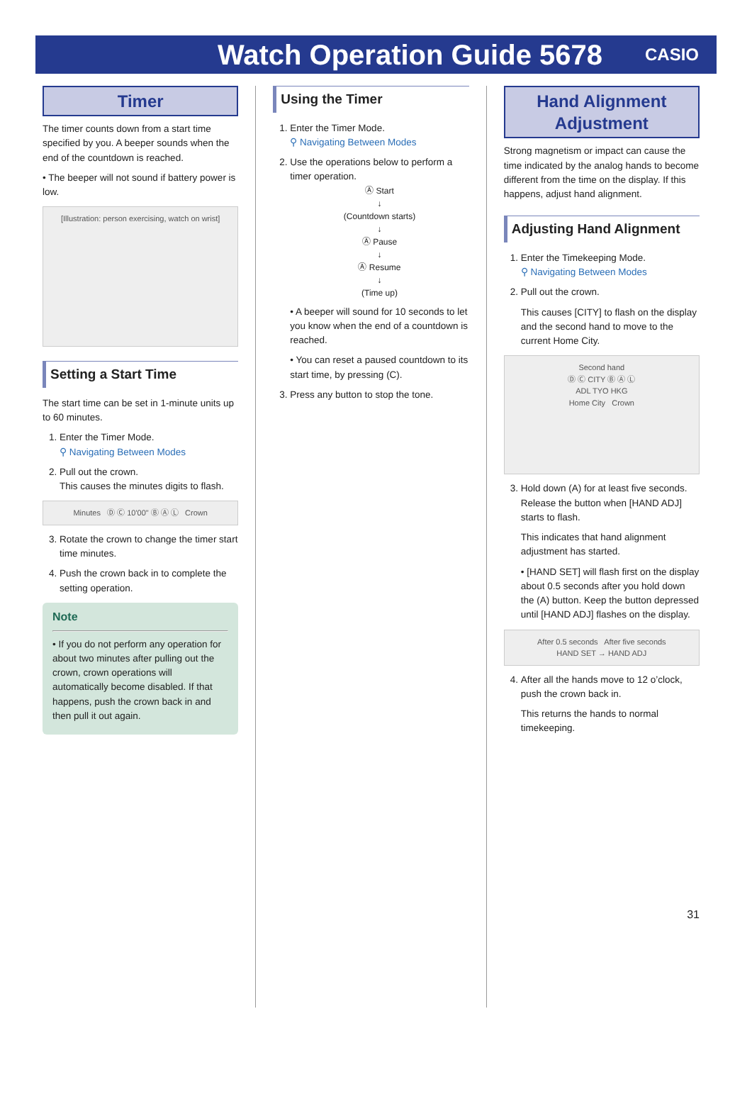Watch Operation Guide 5678
CASIO
Timer
The timer counts down from a start time specified by you. A beeper sounds when the end of the countdown is reached.
• The beeper will not sound if battery power is low.
[Illustration: person exercising, watch on wrist]
Setting a Start Time
The start time can be set in 1-minute units up to 60 minutes.
1. Enter the Timer Mode.
⚲ Navigating Between Modes
2. Pull out the crown.
This causes the minutes digits to flash.
Minutes Ⓓ Ⓒ 10'00" Ⓑ Ⓐ Ⓛ Crown
3. Rotate the crown to change the timer start time minutes.
4. Push the crown back in to complete the setting operation.
Note
• If you do not perform any operation for about two minutes after pulling out the crown, crown operations will automatically become disabled. If that happens, push the crown back in and then pull it out again.
Using the Timer
1. Enter the Timer Mode.
⚲ Navigating Between Modes
2. Use the operations below to perform a timer operation.
Ⓐ Start
↓
(Countdown starts)
↓
Ⓐ Pause
↓
Ⓐ Resume
↓
(Time up)
• A beeper will sound for 10 seconds to let you know when the end of a countdown is reached.
• You can reset a paused countdown to its start time, by pressing (C).
3. Press any button to stop the tone.
Hand Alignment Adjustment
Strong magnetism or impact can cause the time indicated by the analog hands to become different from the time on the display. If this happens, adjust hand alignment.
Adjusting Hand Alignment
1. Enter the Timekeeping Mode.
⚲ Navigating Between Modes
2. Pull out the crown.
This causes [CITY] to flash on the display and the second hand to move to the current Home City.
Second hand
Ⓓ Ⓒ CITY Ⓑ Ⓐ Ⓛ
ADL TYO HKG
Home City Crown
3. Hold down (A) for at least five seconds. Release the button when [HAND ADJ] starts to flash.
This indicates that hand alignment adjustment has started.
• [HAND SET] will flash first on the display about 0.5 seconds after you hold down the (A) button. Keep the button depressed until [HAND ADJ] flashes on the display.
After 0.5 seconds After five seconds
HAND SET → HAND ADJ
4. After all the hands move to 12 o’clock, push the crown back in.
This returns the hands to normal timekeeping.
31